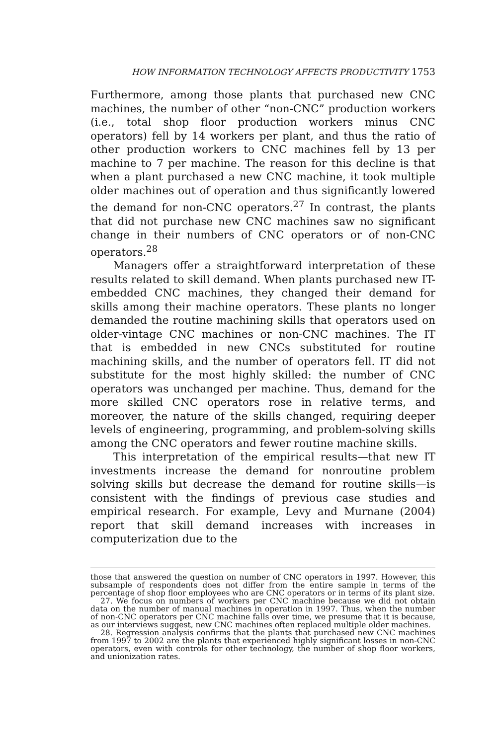HOW INFORMATION TECHNOLOGY AFFECTS PRODUCTIVITY 1753
Furthermore, among those plants that purchased new CNC machines, the number of other “non-CNC” production workers (i.e., total shop floor production workers minus CNC operators) fell by 14 workers per plant, and thus the ratio of other production workers to CNC machines fell by 13 per machine to 7 per machine. The reason for this decline is that when a plant purchased a new CNC machine, it took multiple older machines out of operation and thus significantly lowered the demand for non-CNC operators.<sup>27</sup> In contrast, the plants that did not purchase new CNC machines saw no significant change in their numbers of CNC operators or of non-CNC operators.<sup>28</sup>
Managers offer a straightforward interpretation of these results related to skill demand. When plants purchased new IT-embedded CNC machines, they changed their demand for skills among their machine operators. These plants no longer demanded the routine machining skills that operators used on older-vintage CNC machines or non-CNC machines. The IT that is embedded in new CNCs substituted for routine machining skills, and the number of operators fell. IT did not substitute for the most highly skilled: the number of CNC operators was unchanged per machine. Thus, demand for the more skilled CNC operators rose in relative terms, and moreover, the nature of the skills changed, requiring deeper levels of engineering, programming, and problem-solving skills among the CNC operators and fewer routine machine skills.
This interpretation of the empirical results—that new IT investments increase the demand for nonroutine problem solving skills but decrease the demand for routine skills—is consistent with the findings of previous case studies and empirical research. For example, Levy and Murnane (2004) report that skill demand increases with increases in computerization due to the
those that answered the question on number of CNC operators in 1997. However, this subsample of respondents does not differ from the entire sample in terms of the percentage of shop floor employees who are CNC operators or in terms of its plant size.
27. We focus on numbers of workers per CNC machine because we did not obtain data on the number of manual machines in operation in 1997. Thus, when the number of non-CNC operators per CNC machine falls over time, we presume that it is because, as our interviews suggest, new CNC machines often replaced multiple older machines.
28. Regression analysis confirms that the plants that purchased new CNC machines from 1997 to 2002 are the plants that experienced highly significant losses in non-CNC operators, even with controls for other technology, the number of shop floor workers, and unionization rates.